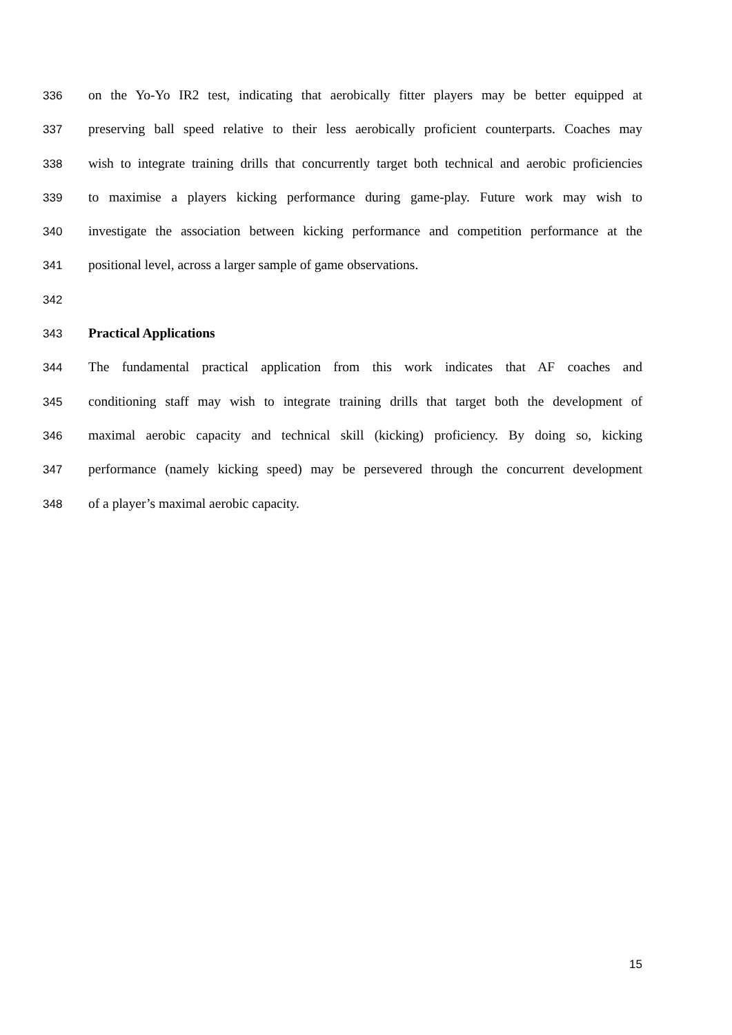336 on the Yo-Yo IR2 test, indicating that aerobically fitter players may be better equipped at
337 preserving ball speed relative to their less aerobically proficient counterparts. Coaches may
338 wish to integrate training drills that concurrently target both technical and aerobic proficiencies
339 to maximise a players kicking performance during game-play. Future work may wish to
340 investigate the association between kicking performance and competition performance at the
341 positional level, across a larger sample of game observations.
342
343 Practical Applications
344 The fundamental practical application from this work indicates that AF coaches and
345 conditioning staff may wish to integrate training drills that target both the development of
346 maximal aerobic capacity and technical skill (kicking) proficiency. By doing so, kicking
347 performance (namely kicking speed) may be persevered through the concurrent development
348 of a player’s maximal aerobic capacity.
15